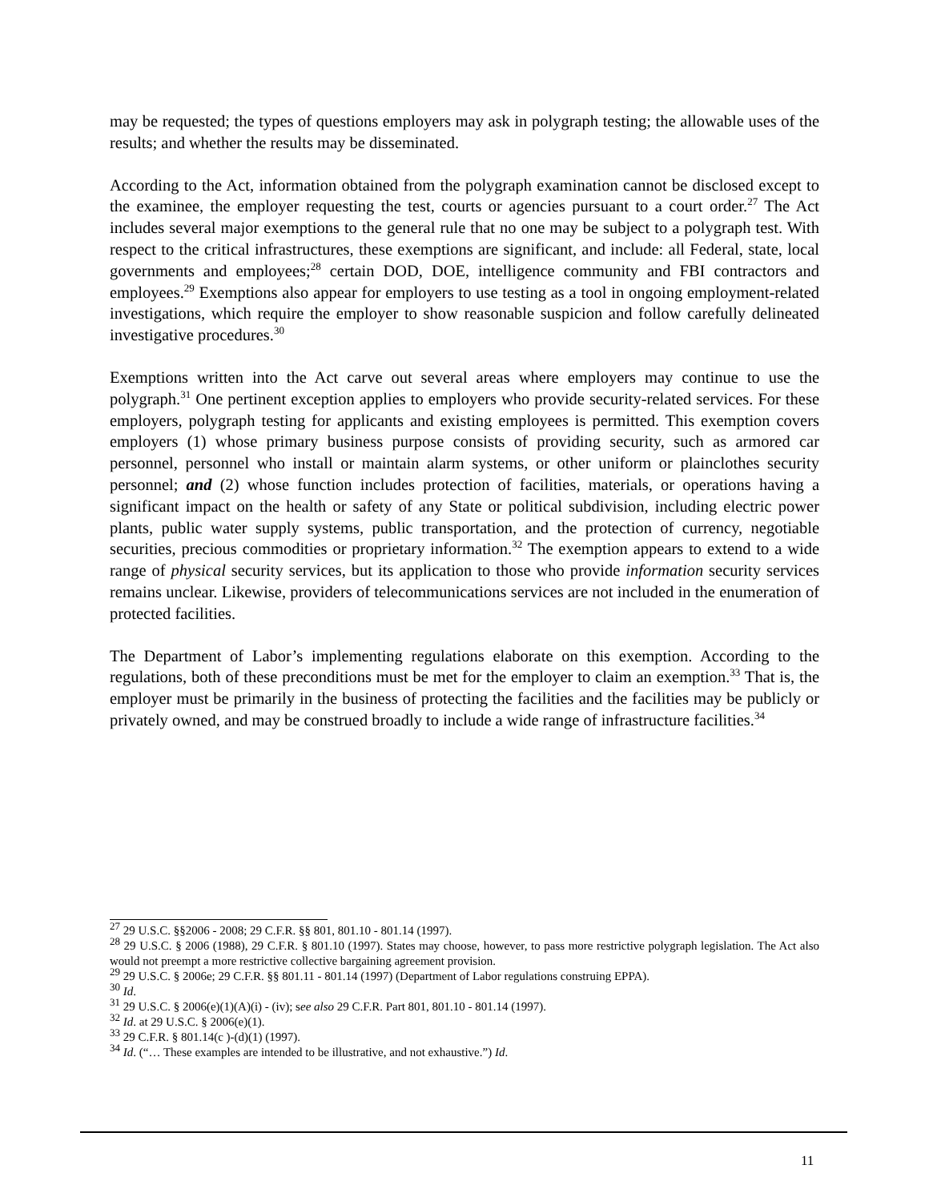may be requested; the types of questions employers may ask in polygraph testing; the allowable uses of the results; and whether the results may be disseminated.
According to the Act, information obtained from the polygraph examination cannot be disclosed except to the examinee, the employer requesting the test, courts or agencies pursuant to a court order.<sup>27</sup> The Act includes several major exemptions to the general rule that no one may be subject to a polygraph test. With respect to the critical infrastructures, these exemptions are significant, and include: all Federal, state, local governments and employees;<sup>28</sup> certain DOD, DOE, intelligence community and FBI contractors and employees.<sup>29</sup> Exemptions also appear for employers to use testing as a tool in ongoing employment-related investigations, which require the employer to show reasonable suspicion and follow carefully delineated investigative procedures.<sup>30</sup>
Exemptions written into the Act carve out several areas where employers may continue to use the polygraph.<sup>31</sup> One pertinent exception applies to employers who provide security-related services. For these employers, polygraph testing for applicants and existing employees is permitted. This exemption covers employers (1) whose primary business purpose consists of providing security, such as armored car personnel, personnel who install or maintain alarm systems, or other uniform or plainclothes security personnel; and (2) whose function includes protection of facilities, materials, or operations having a significant impact on the health or safety of any State or political subdivision, including electric power plants, public water supply systems, public transportation, and the protection of currency, negotiable securities, precious commodities or proprietary information.<sup>32</sup> The exemption appears to extend to a wide range of physical security services, but its application to those who provide information security services remains unclear. Likewise, providers of telecommunications services are not included in the enumeration of protected facilities.
The Department of Labor’s implementing regulations elaborate on this exemption. According to the regulations, both of these preconditions must be met for the employer to claim an exemption.<sup>33</sup> That is, the employer must be primarily in the business of protecting the facilities and the facilities may be publicly or privately owned, and may be construed broadly to include a wide range of infrastructure facilities.<sup>34</sup>
<sup>27</sup> 29 U.S.C. §§2006 - 2008; 29 C.F.R. §§ 801, 801.10 - 801.14 (1997).
<sup>28</sup> 29 U.S.C. § 2006 (1988), 29 C.F.R. § 801.10 (1997). States may choose, however, to pass more restrictive polygraph legislation. The Act also would not preempt a more restrictive collective bargaining agreement provision.
<sup>29</sup> 29 U.S.C. § 2006e; 29 C.F.R. §§ 801.11 - 801.14 (1997) (Department of Labor regulations construing EPPA).
<sup>30</sup> Id.
<sup>31</sup> 29 U.S.C. § 2006(e)(1)(A)(i) - (iv); see also 29 C.F.R. Part 801, 801.10 - 801.14 (1997).
<sup>32</sup> Id. at 29 U.S.C. § 2006(e)(1).
<sup>33</sup> 29 C.F.R. § 801.14(c )-(d)(1) (1997).
<sup>34</sup> Id. (“… These examples are intended to be illustrative, and not exhaustive.”) Id.
11